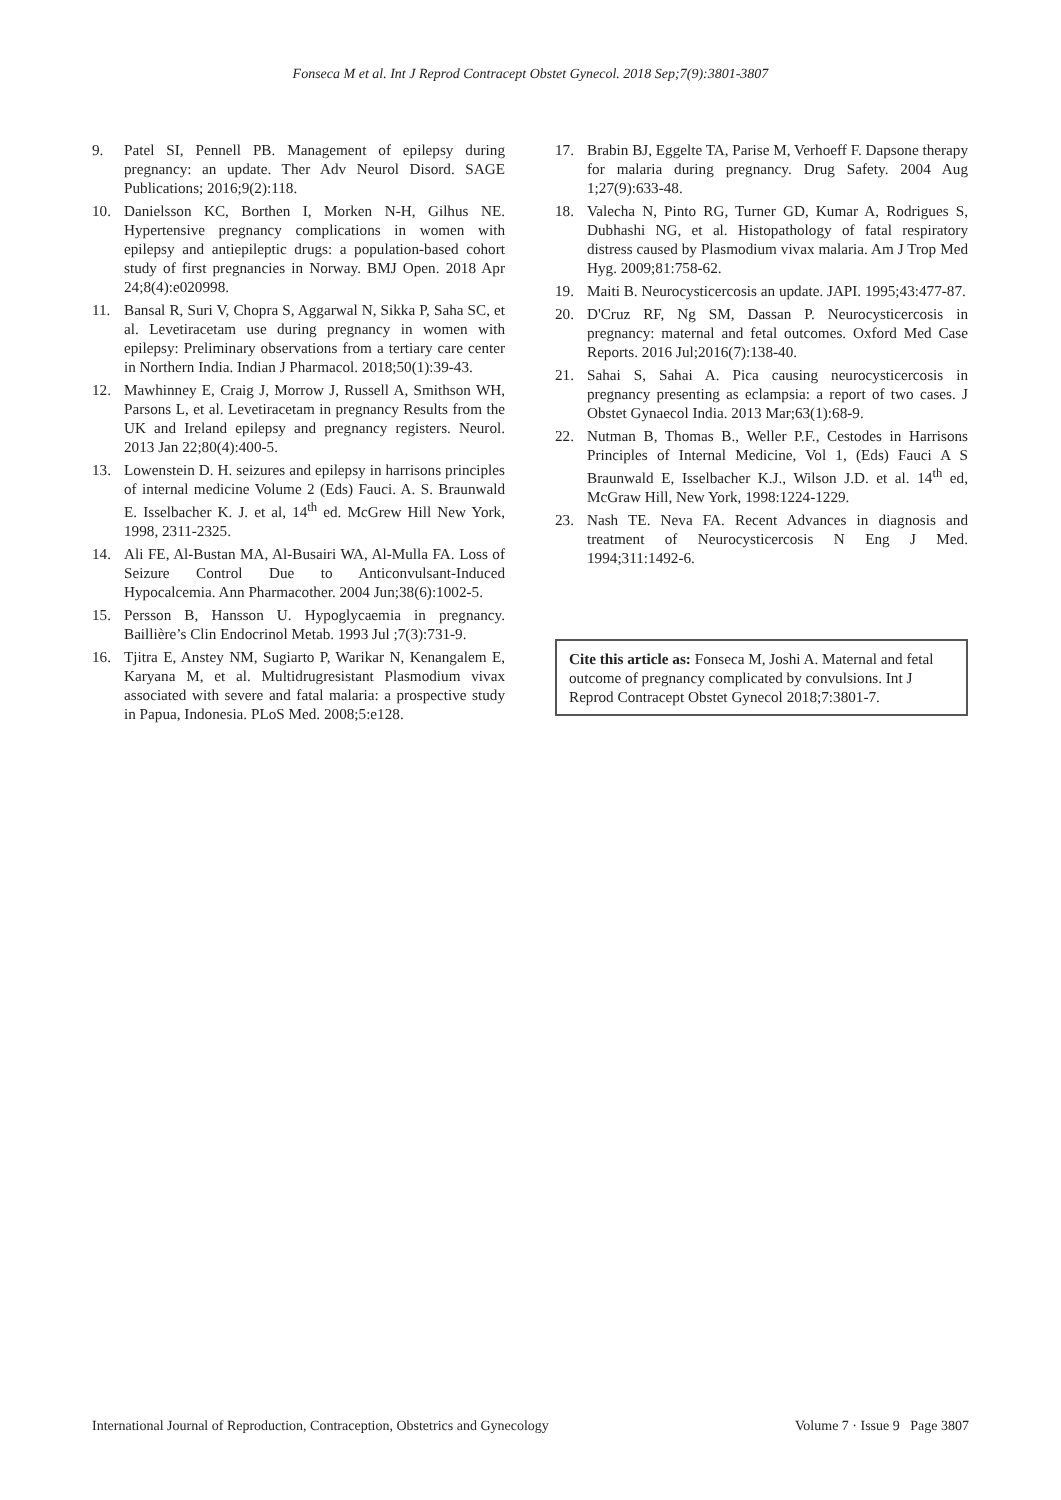Fonseca M et al. Int J Reprod Contracept Obstet Gynecol. 2018 Sep;7(9):3801-3807
9. Patel SI, Pennell PB. Management of epilepsy during pregnancy: an update. Ther Adv Neurol Disord. SAGE Publications; 2016;9(2):118.
10. Danielsson KC, Borthen I, Morken N-H, Gilhus NE. Hypertensive pregnancy complications in women with epilepsy and antiepileptic drugs: a population-based cohort study of first pregnancies in Norway. BMJ Open. 2018 Apr 24;8(4):e020998.
11. Bansal R, Suri V, Chopra S, Aggarwal N, Sikka P, Saha SC, et al. Levetiracetam use during pregnancy in women with epilepsy: Preliminary observations from a tertiary care center in Northern India. Indian J Pharmacol. 2018;50(1):39-43.
12. Mawhinney E, Craig J, Morrow J, Russell A, Smithson WH, Parsons L, et al. Levetiracetam in pregnancy Results from the UK and Ireland epilepsy and pregnancy registers. Neurol. 2013 Jan 22;80(4):400-5.
13. Lowenstein D. H. seizures and epilepsy in harrisons principles of internal medicine Volume 2 (Eds) Fauci. A. S. Braunwald E. Isselbacher K. J. et al, 14<sup>th</sup> ed. McGrew Hill New York, 1998, 2311-2325.
14. Ali FE, Al-Bustan MA, Al-Busairi WA, Al-Mulla FA. Loss of Seizure Control Due to Anticonvulsant-Induced Hypocalcemia. Ann Pharmacother. 2004 Jun;38(6):1002-5.
15. Persson B, Hansson U. Hypoglycaemia in pregnancy. Baillière’s Clin Endocrinol Metab. 1993 Jul ;7(3):731-9.
16. Tjitra E, Anstey NM, Sugiarto P, Warikar N, Kenangalem E, Karyana M, et al. Multidrugresistant Plasmodium vivax associated with severe and fatal malaria: a prospective study in Papua, Indonesia. PLoS Med. 2008;5:e128.
17. Brabin BJ, Eggelte TA, Parise M, Verhoeff F. Dapsone therapy for malaria during pregnancy. Drug Safety. 2004 Aug 1;27(9):633-48.
18. Valecha N, Pinto RG, Turner GD, Kumar A, Rodrigues S, Dubhashi NG, et al. Histopathology of fatal respiratory distress caused by Plasmodium vivax malaria. Am J Trop Med Hyg. 2009;81:758-62.
19. Maiti B. Neurocysticercosis an update. JAPI. 1995;43:477-87.
20. D'Cruz RF, Ng SM, Dassan P. Neurocysticercosis in pregnancy: maternal and fetal outcomes. Oxford Med Case Reports. 2016 Jul;2016(7):138-40.
21. Sahai S, Sahai A. Pica causing neurocysticercosis in pregnancy presenting as eclampsia: a report of two cases. J Obstet Gynaecol India. 2013 Mar;63(1):68-9.
22. Nutman B, Thomas B., Weller P.F., Cestodes in Harrisons Principles of Internal Medicine, Vol 1, (Eds) Fauci A S Braunwald E, Isselbacher K.J., Wilson J.D. et al. 14<sup>th</sup> ed, McGraw Hill, New York, 1998:1224-1229.
23. Nash TE. Neva FA. Recent Advances in diagnosis and treatment of Neurocysticercosis N Eng J Med. 1994;311:1492-6.
Cite this article as: Fonseca M, Joshi A. Maternal and fetal outcome of pregnancy complicated by convulsions. Int J Reprod Contracept Obstet Gynecol 2018;7:3801-7.
International Journal of Reproduction, Contraception, Obstetrics and Gynecology Volume 7 · Issue 9 Page 3807